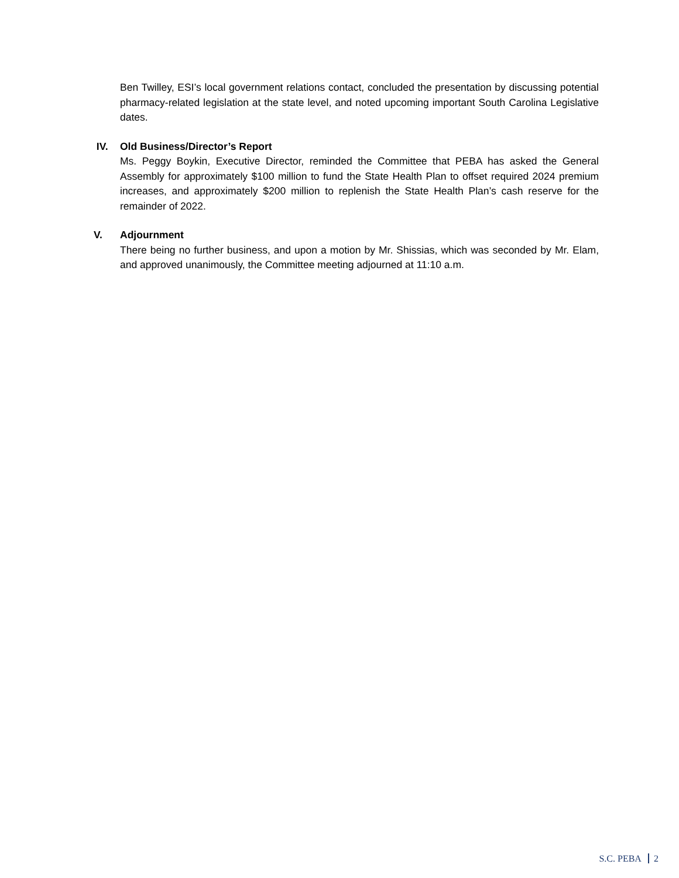Ben Twilley, ESI’s local government relations contact, concluded the presentation by discussing potential pharmacy-related legislation at the state level, and noted upcoming important South Carolina Legislative dates.
IV. Old Business/Director’s Report
Ms. Peggy Boykin, Executive Director, reminded the Committee that PEBA has asked the General Assembly for approximately $100 million to fund the State Health Plan to offset required 2024 premium increases, and approximately $200 million to replenish the State Health Plan’s cash reserve for the remainder of 2022.
V. Adjournment
There being no further business, and upon a motion by Mr. Shissias, which was seconded by Mr. Elam, and approved unanimously, the Committee meeting adjourned at 11:10 a.m.
S.C. PEBA 2